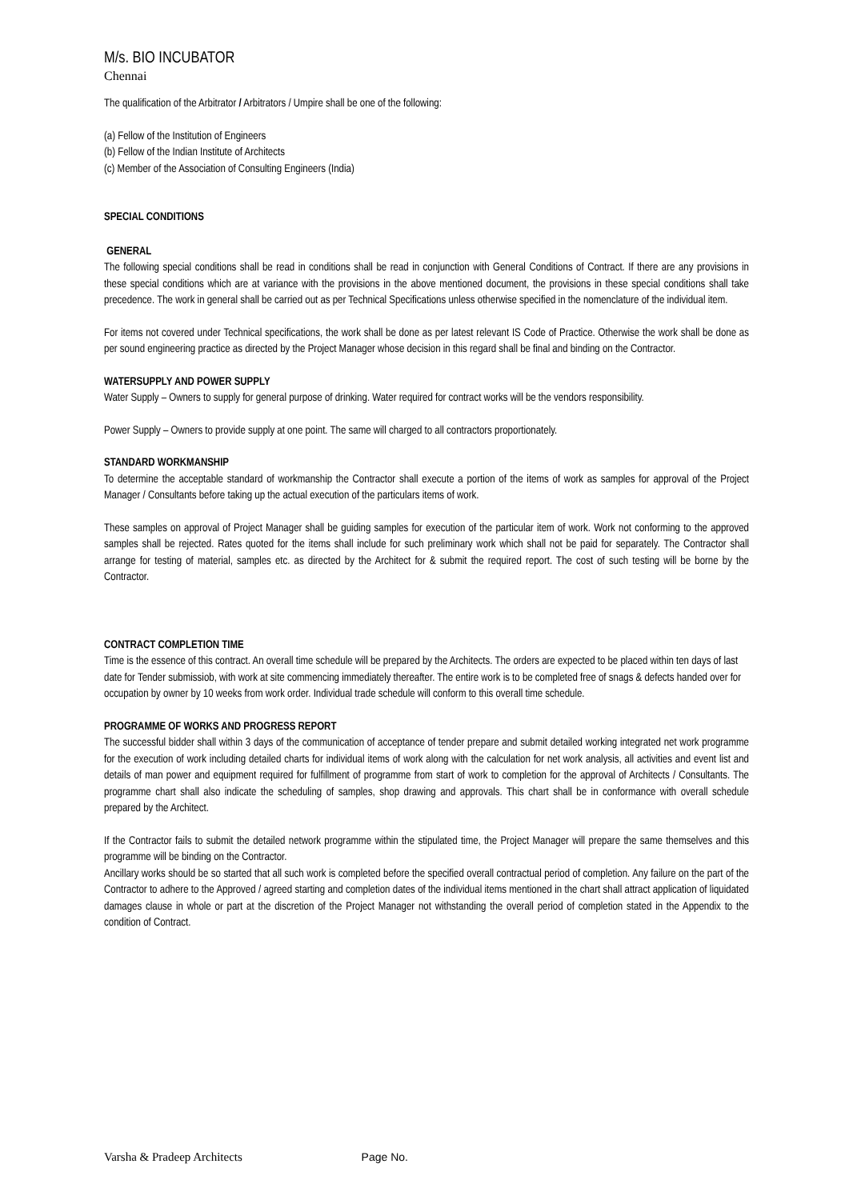M/s. BIO INCUBATOR
Chennai
The qualification of the Arbitrator / Arbitrators / Umpire shall be one of the following:
(a) Fellow of the Institution of Engineers
(b) Fellow of the Indian Institute of Architects
(c) Member of the Association of Consulting Engineers (India)
SPECIAL CONDITIONS
GENERAL
The following special conditions shall be read in conditions shall be read in conjunction with General Conditions of Contract. If there are any provisions in these special conditions which are at variance with the provisions in the above mentioned document, the provisions in these special conditions shall take precedence. The work in general shall be carried out as per Technical Specifications unless otherwise specified in the nomenclature of the individual item.
For items not covered under Technical specifications, the work shall be done as per latest relevant IS Code of Practice. Otherwise the work shall be done as per sound engineering practice as directed by the Project Manager whose decision in this regard shall be final and binding on the Contractor.
WATERSUPPLY AND POWER SUPPLY
Water Supply – Owners to supply for general purpose of drinking. Water required for contract works will be the vendors responsibility.
Power Supply – Owners to provide supply at one point. The same will charged to all contractors proportionately.
STANDARD WORKMANSHIP
To determine the acceptable standard of workmanship the Contractor shall execute a portion of the items of work as samples for approval of the Project Manager / Consultants before taking up the actual execution of the particulars items of work.
These samples on approval of Project Manager shall be guiding samples for execution of the particular item of work. Work not conforming to the approved samples shall be rejected. Rates quoted for the items shall include for such preliminary work which shall not be paid for separately. The Contractor shall arrange for testing of material, samples etc. as directed by the Architect for & submit the required report. The cost of such testing will be borne by the Contractor.
CONTRACT COMPLETION TIME
Time is the essence of this contract. An overall time schedule will be prepared by the Architects. The orders are expected to be placed within ten days of last date for Tender submissiob, with work at site commencing immediately thereafter. The entire work is to be completed free of snags & defects handed over for occupation by owner by 10 weeks from work order. Individual trade schedule will conform to this overall time schedule.
PROGRAMME OF WORKS AND PROGRESS REPORT
The successful bidder shall within 3 days of the communication of acceptance of tender prepare and submit detailed working integrated net work programme for the execution of work including detailed charts for individual items of work along with the calculation for net work analysis, all activities and event list and details of man power and equipment required for fulfillment of programme from start of work to completion for the approval of Architects / Consultants. The programme chart shall also indicate the scheduling of samples, shop drawing and approvals. This chart shall be in conformance with overall schedule prepared by the Architect.
If the Contractor fails to submit the detailed network programme within the stipulated time, the Project Manager will prepare the same themselves and this programme will be binding on the Contractor.
Ancillary works should be so started that all such work is completed before the specified overall contractual period of completion. Any failure on the part of the Contractor to adhere to the Approved / agreed starting and completion dates of the individual items mentioned in the chart shall attract application of liquidated damages clause in whole or part at the discretion of the Project Manager not withstanding the overall period of completion stated in the Appendix to the condition of Contract.
Varsha & Pradeep Architects Page No.